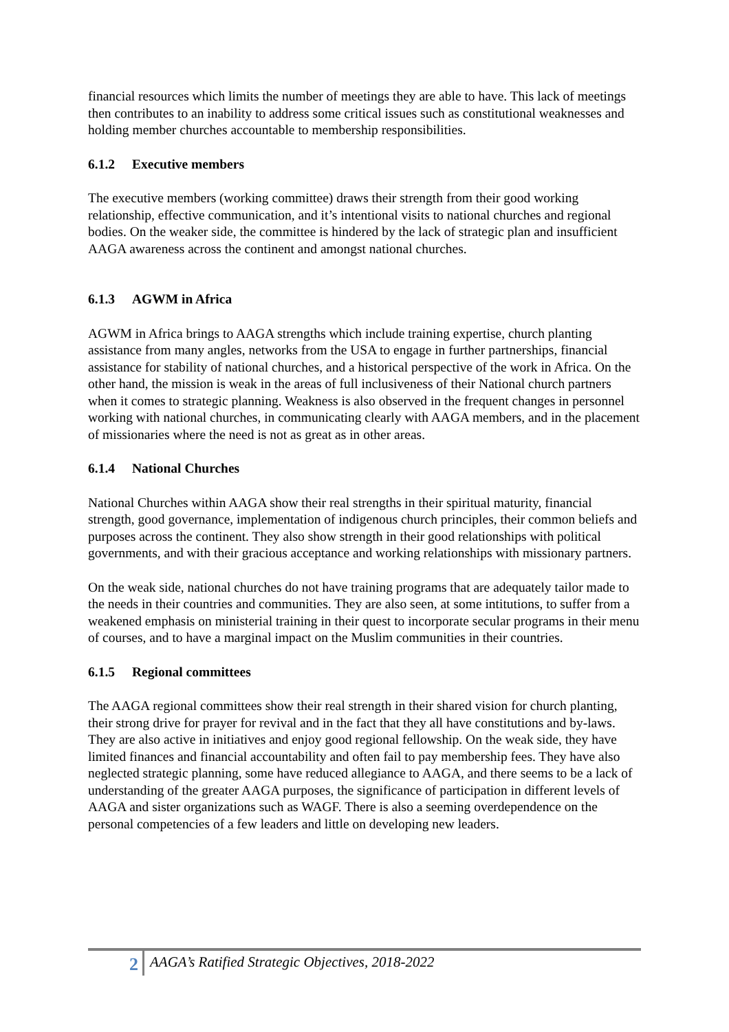financial resources which limits the number of meetings they are able to have. This lack of meetings then contributes to an inability to address some critical issues such as constitutional weaknesses and holding member churches accountable to membership responsibilities.
6.1.2 Executive members
The executive members (working committee) draws their strength from their good working relationship, effective communication, and it’s intentional visits to national churches and regional bodies. On the weaker side, the committee is hindered by the lack of strategic plan and insufficient AAGA awareness across the continent and amongst national churches.
6.1.3 AGWM in Africa
AGWM in Africa brings to AAGA strengths which include training expertise, church planting assistance from many angles, networks from the USA to engage in further partnerships, financial assistance for stability of national churches, and a historical perspective of the work in Africa. On the other hand, the mission is weak in the areas of full inclusiveness of their National church partners when it comes to strategic planning. Weakness is also observed in the frequent changes in personnel working with national churches, in communicating clearly with AAGA members, and in the placement of missionaries where the need is not as great as in other areas.
6.1.4 National Churches
National Churches within AAGA show their real strengths in their spiritual maturity, financial strength, good governance, implementation of indigenous church principles, their common beliefs and purposes across the continent. They also show strength in their good relationships with political governments, and with their gracious acceptance and working relationships with missionary partners.
On the weak side, national churches do not have training programs that are adequately tailor made to the needs in their countries and communities. They are also seen, at some intitutions, to suffer from a weakened emphasis on ministerial training in their quest to incorporate secular programs in their menu of courses, and to have a marginal impact on the Muslim communities in their countries.
6.1.5 Regional committees
The AAGA regional committees show their real strength in their shared vision for church planting, their strong drive for prayer for revival and in the fact that they all have constitutions and by-laws. They are also active in initiatives and enjoy good regional fellowship. On the weak side, they have limited finances and financial accountability and often fail to pay membership fees. They have also neglected strategic planning, some have reduced allegiance to AAGA, and there seems to be a lack of understanding of the greater AAGA purposes, the significance of participation in different levels of AAGA and sister organizations such as WAGF. There is also a seeming overdependence on the personal competencies of a few leaders and little on developing new leaders.
2
AAGA’s Ratified Strategic Objectives, 2018-2022